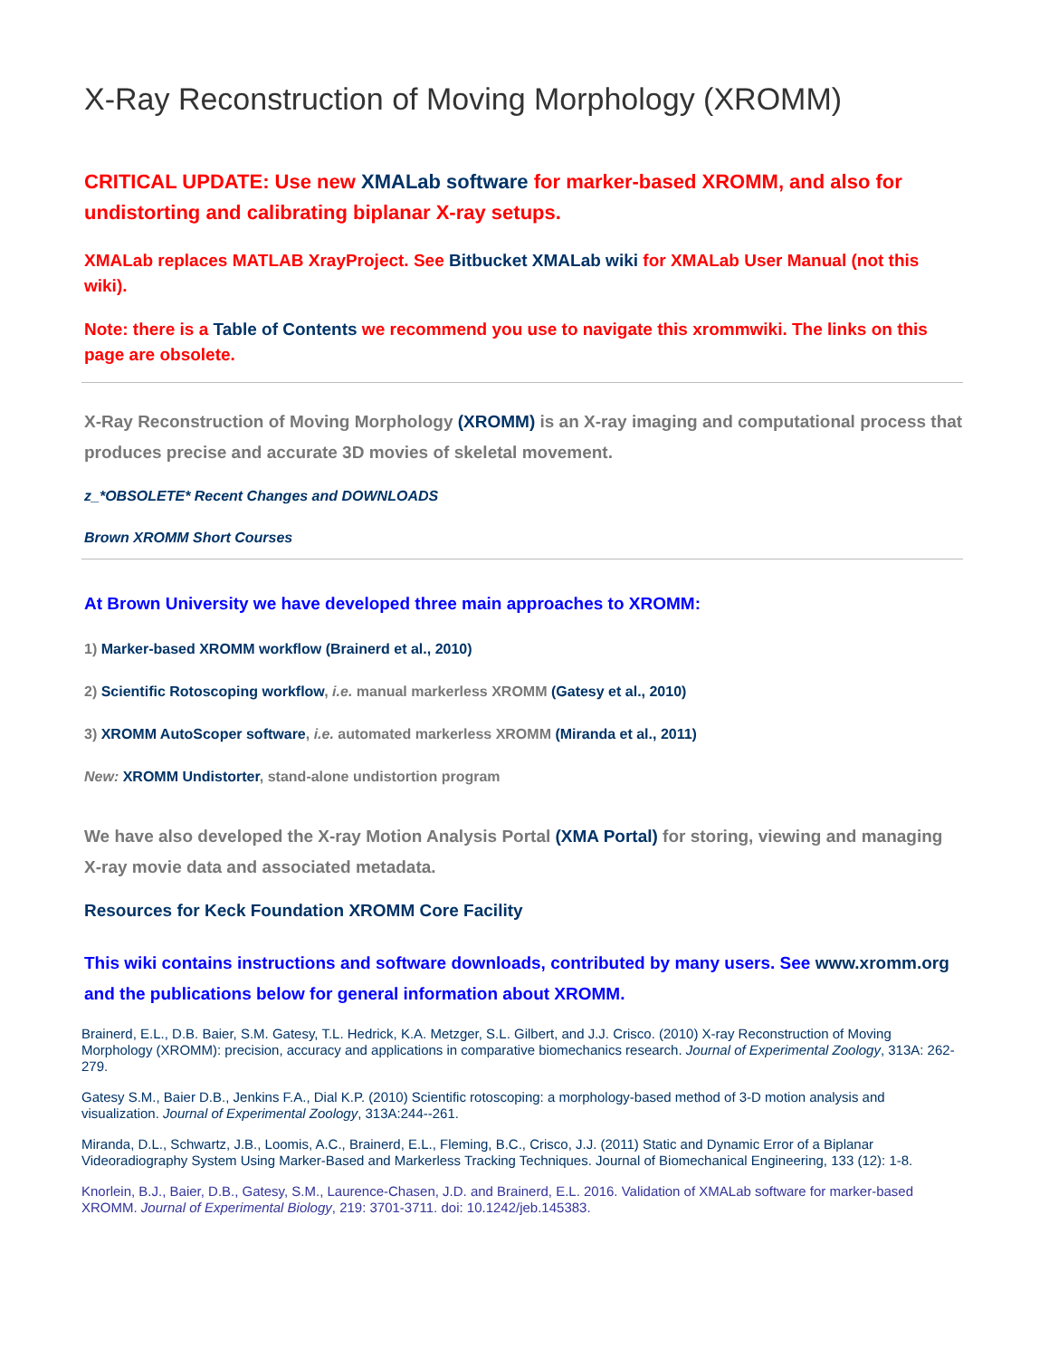X-Ray Reconstruction of Moving Morphology (XROMM)
CRITICAL UPDATE: Use new XMALab software for marker-based XROMM, and also for undistorting and calibrating biplanar X-ray setups.
XMALab replaces MATLAB XrayProject. See Bitbucket XMALab wiki for XMALab User Manual (not this wiki).
Note: there is a Table of Contents we recommend you use to navigate this xrommwiki. The links on this page are obsolete.
X-Ray Reconstruction of Moving Morphology (XROMM) is an X-ray imaging and computational process that produces precise and accurate 3D movies of skeletal movement.
z_*OBSOLETE* Recent Changes and DOWNLOADS
Brown XROMM Short Courses
At Brown University we have developed three main approaches to XROMM:
1) Marker-based XROMM workflow (Brainerd et al., 2010)
2) Scientific Rotoscoping workflow, i.e. manual markerless XROMM (Gatesy et al., 2010)
3) XROMM AutoScoper software, i.e. automated markerless XROMM (Miranda et al., 2011)
New: XROMM Undistorter, stand-alone undistortion program
We have also developed the X-ray Motion Analysis Portal (XMA Portal) for storing, viewing and managing X-ray movie data and associated metadata.
Resources for Keck Foundation XROMM Core Facility
This wiki contains instructions and software downloads, contributed by many users. See www.xromm.org and the publications below for general information about XROMM.
Brainerd, E.L., D.B. Baier, S.M. Gatesy, T.L. Hedrick, K.A. Metzger, S.L. Gilbert, and J.J. Crisco. (2010) X-ray Reconstruction of Moving Morphology (XROMM): precision, accuracy and applications in comparative biomechanics research. Journal of Experimental Zoology, 313A: 262-279.
Gatesy S.M., Baier D.B., Jenkins F.A., Dial K.P. (2010) Scientific rotoscoping: a morphology-based method of 3-D motion analysis and visualization. Journal of Experimental Zoology, 313A:244--261.
Miranda, D.L., Schwartz, J.B., Loomis, A.C., Brainerd, E.L., Fleming, B.C., Crisco, J.J. (2011) Static and Dynamic Error of a Biplanar Videoradiography System Using Marker-Based and Markerless Tracking Techniques. Journal of Biomechanical Engineering, 133 (12): 1-8.
Knorlein, B.J., Baier, D.B., Gatesy, S.M., Laurence-Chasen, J.D. and Brainerd, E.L. 2016. Validation of XMALab software for marker-based XROMM. Journal of Experimental Biology, 219: 3701-3711. doi: 10.1242/jeb.145383.